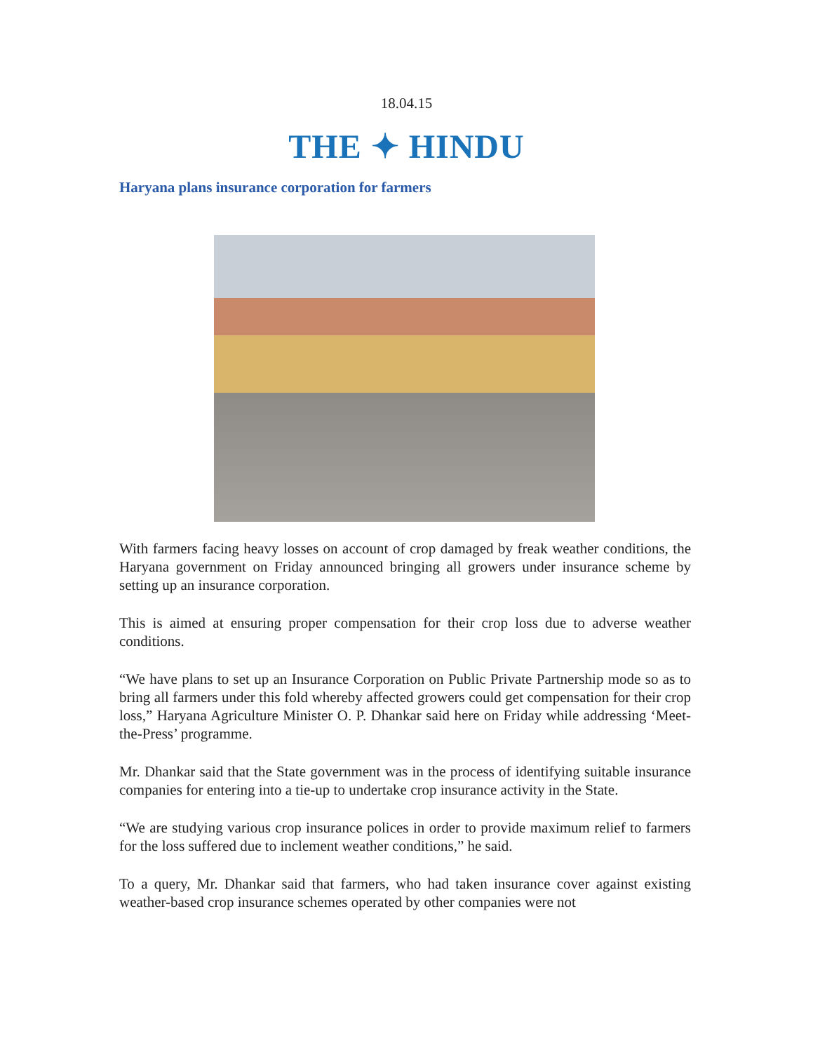18.04.15
THE ✦ HINDU
Haryana plans insurance corporation for farmers
With farmers facing heavy losses on account of crop damaged by freak weather conditions, the Haryana government on Friday announced bringing all growers under insurance scheme by setting up an insurance corporation.
This is aimed at ensuring proper compensation for their crop loss due to adverse weather conditions.
“We have plans to set up an Insurance Corporation on Public Private Partnership mode so as to bring all farmers under this fold whereby affected growers could get compensation for their crop loss,” Haryana Agriculture Minister O. P. Dhankar said here on Friday while addressing ‘Meet-the-Press’ programme.
Mr. Dhankar said that the State government was in the process of identifying suitable insurance companies for entering into a tie-up to undertake crop insurance activity in the State.
“We are studying various crop insurance polices in order to provide maximum relief to farmers for the loss suffered due to inclement weather conditions,” he said.
To a query, Mr. Dhankar said that farmers, who had taken insurance cover against existing weather-based crop insurance schemes operated by other companies were not